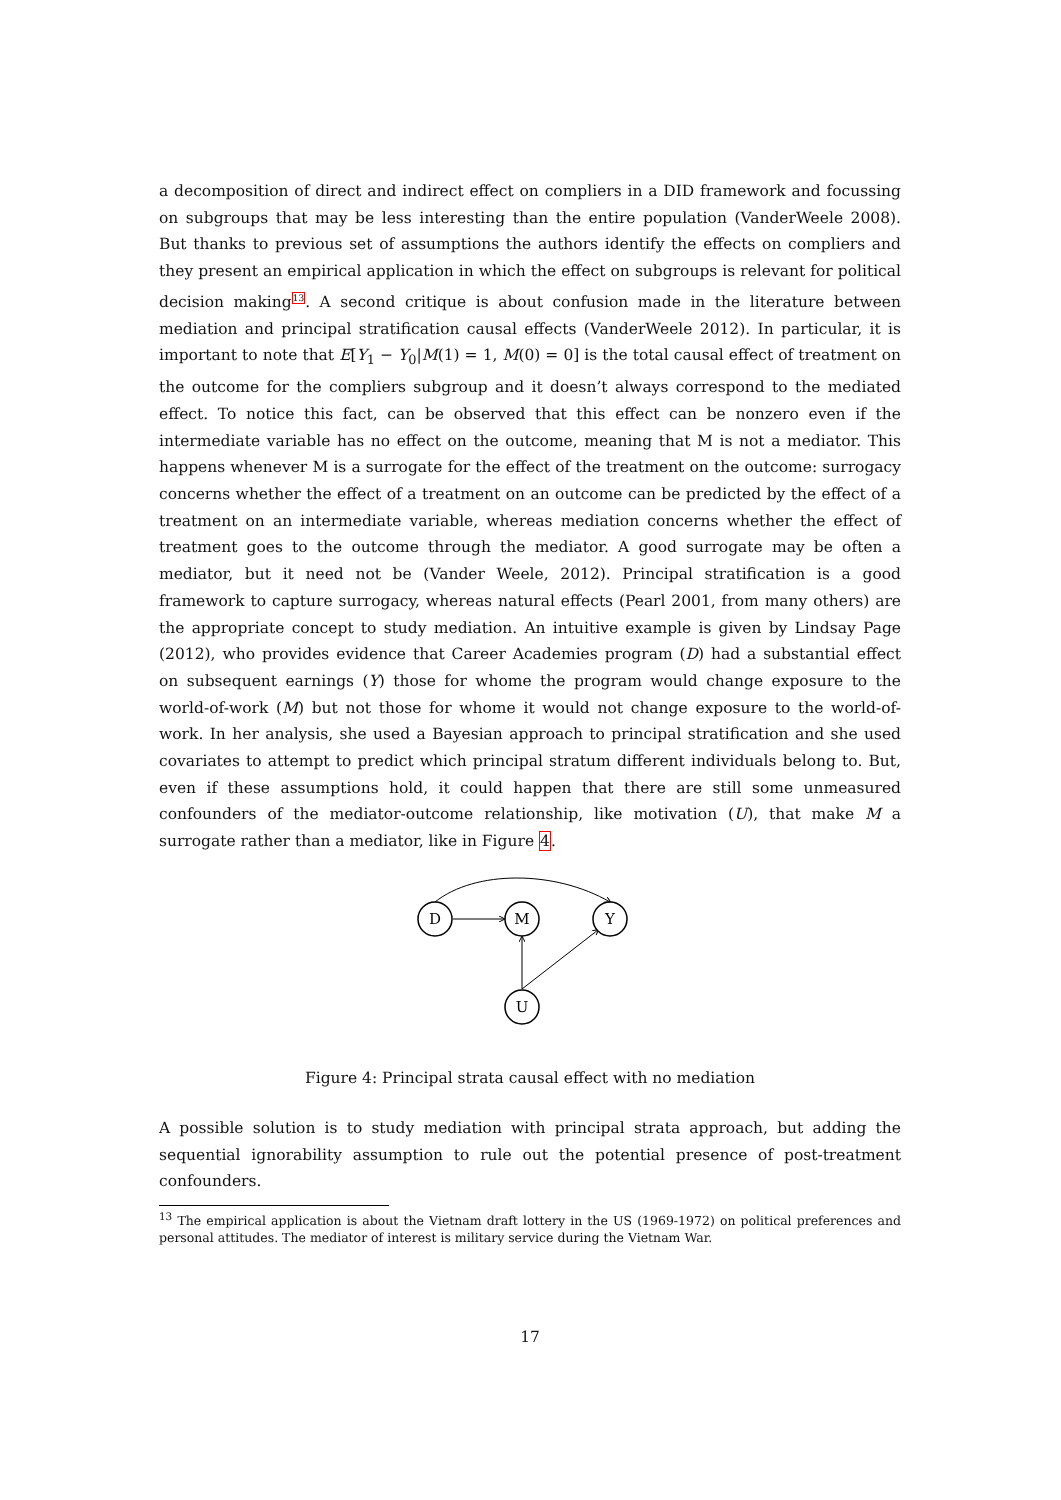a decomposition of direct and indirect effect on compliers in a DID framework and focussing on subgroups that may be less interesting than the entire population (VanderWeele 2008). But thanks to previous set of assumptions the authors identify the effects on compliers and they present an empirical application in which the effect on subgroups is relevant for political decision making<sup>13</sup>. A second critique is about confusion made in the literature between mediation and principal stratification causal effects (VanderWeele 2012). In particular, it is important to note that E[Y<sub>1</sub> − Y<sub>0</sub>|M(1) = 1, M(0) = 0] is the total causal effect of treatment on the outcome for the compliers subgroup and it doesn’t always correspond to the mediated effect. To notice this fact, can be observed that this effect can be nonzero even if the intermediate variable has no effect on the outcome, meaning that M is not a mediator. This happens whenever M is a surrogate for the effect of the treatment on the outcome: surrogacy concerns whether the effect of a treatment on an outcome can be predicted by the effect of a treatment on an intermediate variable, whereas mediation concerns whether the effect of treatment goes to the outcome through the mediator. A good surrogate may be often a mediator, but it need not be (Vander Weele, 2012). Principal stratification is a good framework to capture surrogacy, whereas natural effects (Pearl 2001, from many others) are the appropriate concept to study mediation. An intuitive example is given by Lindsay Page (2012), who provides evidence that Career Academies program (D) had a substantial effect on subsequent earnings (Y) those for whome the program would change exposure to the world-of-work (M) but not those for whome it would not change exposure to the world-of-work. In her analysis, she used a Bayesian approach to principal stratification and she used covariates to attempt to predict which principal stratum different individuals belong to. But, even if these assumptions hold, it could happen that there are still some unmeasured confounders of the mediator-outcome relationship, like motivation (U), that make M a surrogate rather than a mediator, like in Figure 4.
D
M
Y
U
Figure 4: Principal strata causal effect with no mediation
A possible solution is to study mediation with principal strata approach, but adding the sequential ignorability assumption to rule out the potential presence of post-treatment confounders.
<sup>13</sup> The empirical application is about the Vietnam draft lottery in the US (1969-1972) on political preferences and personal attitudes. The mediator of interest is military service during the Vietnam War.
17